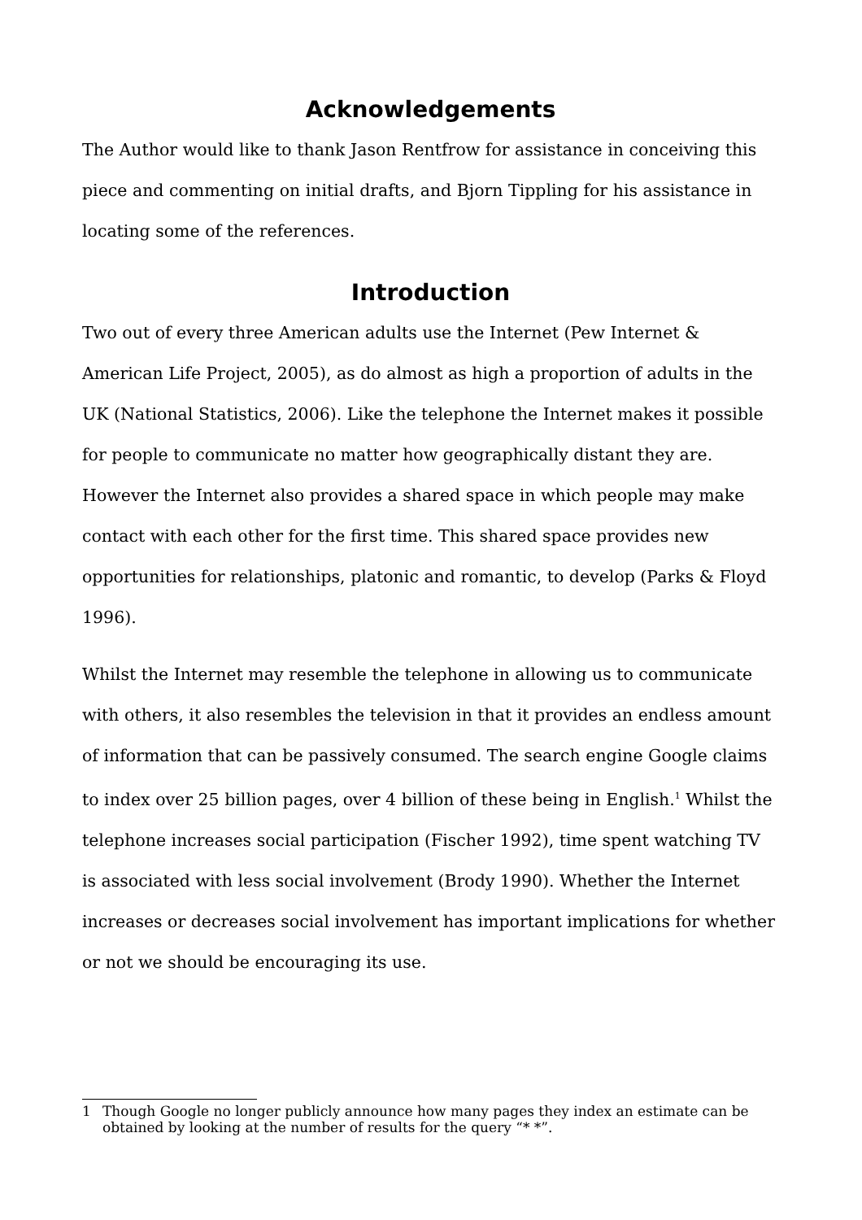Acknowledgements
The Author would like to thank Jason Rentfrow for assistance in conceiving this piece and commenting on initial drafts, and Bjorn Tippling for his assistance in locating some of the references.
Introduction
Two out of every three American adults use the Internet (Pew Internet & American Life Project, 2005), as do almost as high a proportion of adults in the UK (National Statistics, 2006). Like the telephone the Internet makes it possible for people to communicate no matter how geographically distant they are. However the Internet also provides a shared space in which people may make contact with each other for the first time. This shared space provides new opportunities for relationships, platonic and romantic, to develop (Parks & Floyd 1996).
Whilst the Internet may resemble the telephone in allowing us to communicate with others, it also resembles the television in that it provides an endless amount of information that can be passively consumed. The search engine Google claims to index over 25 billion pages, over 4 billion of these being in English.<sup>1</sup> Whilst the telephone increases social participation (Fischer 1992), time spent watching TV is associated with less social involvement (Brody 1990). Whether the Internet increases or decreases social involvement has important implications for whether or not we should be encouraging its use.
1 Though Google no longer publicly announce how many pages they index an estimate can be obtained by looking at the number of results for the query “* *”.